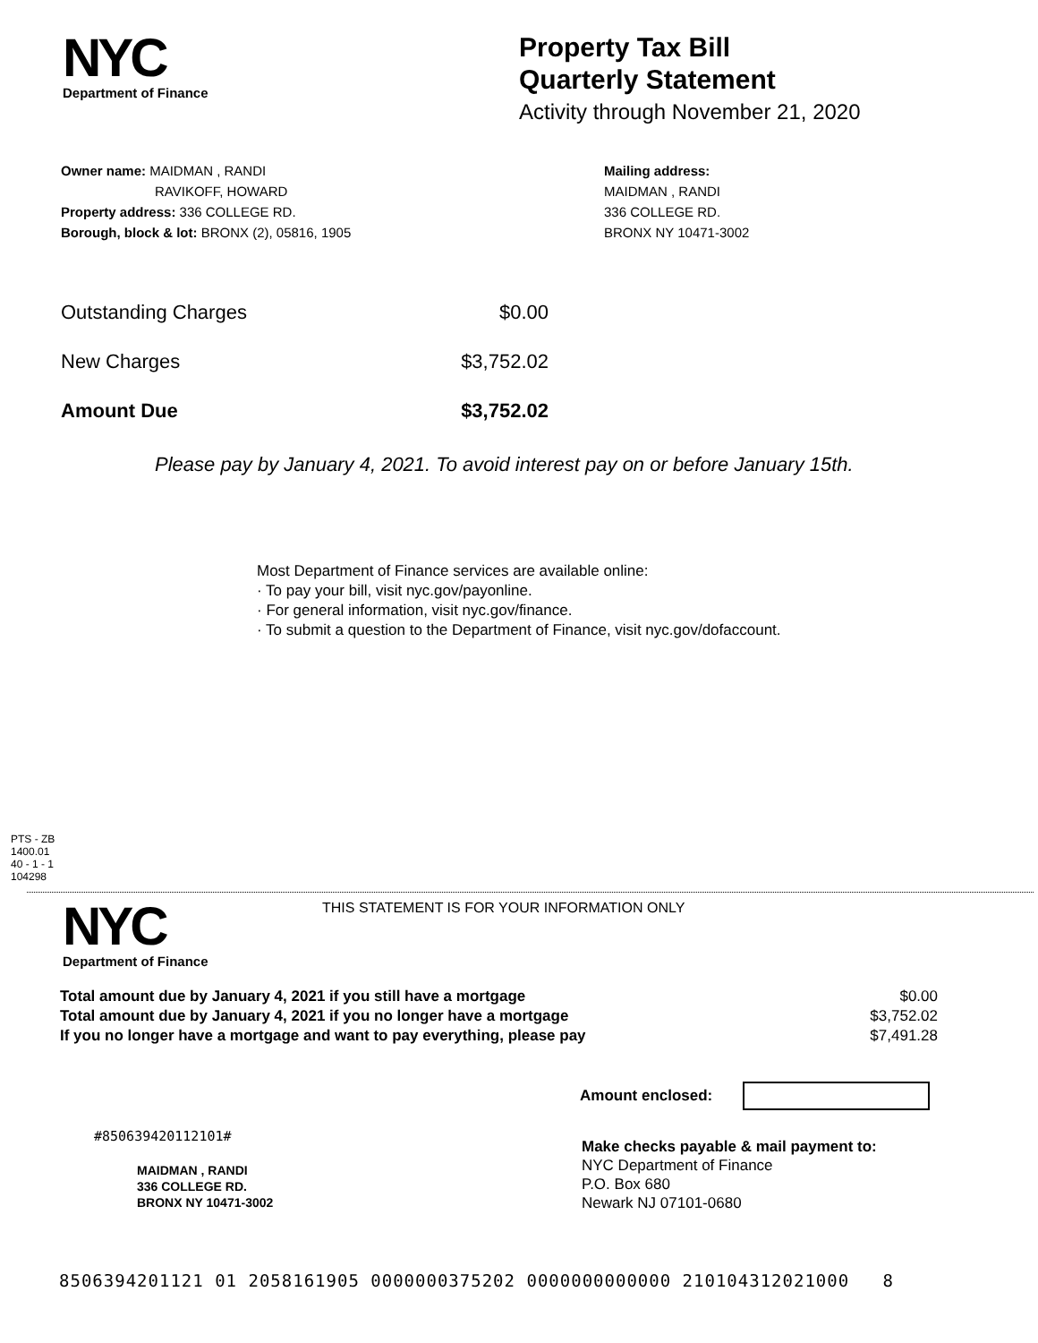NYC
Department of Finance
Property Tax Bill
Quarterly Statement
Activity through November 21, 2020
Owner name: MAIDMAN , RANDI
RAVIKOFF, HOWARD
Property address: 336 COLLEGE RD.
Borough, block & lot: BRONX (2), 05816, 1905
Mailing address:
MAIDMAN , RANDI
336 COLLEGE RD.
BRONX NY 10471-3002
| Outstanding Charges | $0.00 |
| New Charges | $3,752.02 |
| Amount Due | $3,752.02 |
Please pay by January 4, 2021. To avoid interest pay on or before January 15th.
Most Department of Finance services are available online:
· To pay your bill, visit nyc.gov/payonline.
· For general information, visit nyc.gov/finance.
· To submit a question to the Department of Finance, visit nyc.gov/dofaccount.
PTS - ZB
1400.01
40 - 1 - 1
104298
NYC
Department of Finance
THIS STATEMENT IS FOR YOUR INFORMATION ONLY
| Total amount due by January 4, 2021 if you still have a mortgage | $0.00 |
| Total amount due by January 4, 2021 if you no longer have a mortgage | $3,752.02 |
| If you no longer have a mortgage and want to pay everything, please pay | $7,491.28 |
Amount enclosed:
#850639420112101#
MAIDMAN , RANDI
336 COLLEGE RD.
BRONX NY 10471-3002
Make checks payable & mail payment to:
NYC Department of Finance
P.O. Box 680
Newark NJ 07101-0680
8506394201121 01 2058161905 0000000375202 0000000000000 210104312021000 8